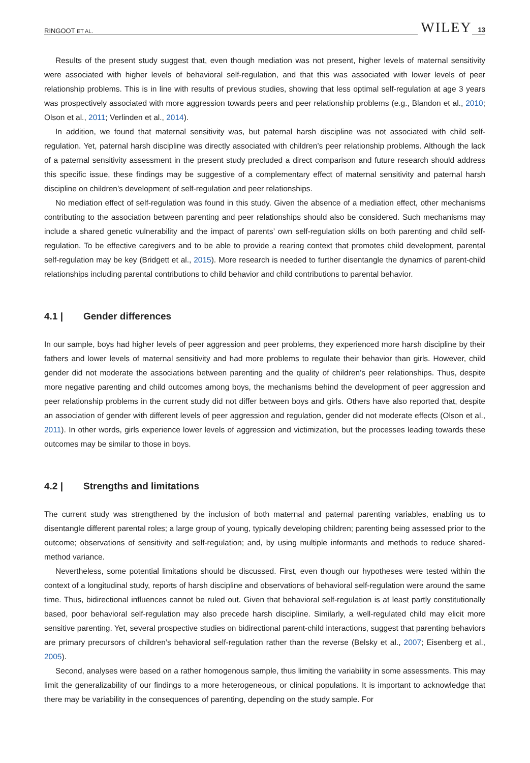RINGOOT ET AL. WILEY 13
Results of the present study suggest that, even though mediation was not present, higher levels of maternal sensitivity were associated with higher levels of behavioral self-regulation, and that this was associated with lower levels of peer relationship problems. This is in line with results of previous studies, showing that less optimal self-regulation at age 3 years was prospectively associated with more aggression towards peers and peer relationship problems (e.g., Blandon et al., 2010; Olson et al., 2011; Verlinden et al., 2014).
In addition, we found that maternal sensitivity was, but paternal harsh discipline was not associated with child self-regulation. Yet, paternal harsh discipline was directly associated with children’s peer relationship problems. Although the lack of a paternal sensitivity assessment in the present study precluded a direct comparison and future research should address this specific issue, these findings may be suggestive of a complementary effect of maternal sensitivity and paternal harsh discipline on children’s development of self-regulation and peer relationships.
No mediation effect of self-regulation was found in this study. Given the absence of a mediation effect, other mechanisms contributing to the association between parenting and peer relationships should also be considered. Such mechanisms may include a shared genetic vulnerability and the impact of parents’ own self-regulation skills on both parenting and child self-regulation. To be effective caregivers and to be able to provide a rearing context that promotes child development, parental self-regulation may be key (Bridgett et al., 2015). More research is needed to further disentangle the dynamics of parent-child relationships including parental contributions to child behavior and child contributions to parental behavior.
4.1 | Gender differences
In our sample, boys had higher levels of peer aggression and peer problems, they experienced more harsh discipline by their fathers and lower levels of maternal sensitivity and had more problems to regulate their behavior than girls. However, child gender did not moderate the associations between parenting and the quality of children’s peer relationships. Thus, despite more negative parenting and child outcomes among boys, the mechanisms behind the development of peer aggression and peer relationship problems in the current study did not differ between boys and girls. Others have also reported that, despite an association of gender with different levels of peer aggression and regulation, gender did not moderate effects (Olson et al., 2011). In other words, girls experience lower levels of aggression and victimization, but the processes leading towards these outcomes may be similar to those in boys.
4.2 | Strengths and limitations
The current study was strengthened by the inclusion of both maternal and paternal parenting variables, enabling us to disentangle different parental roles; a large group of young, typically developing children; parenting being assessed prior to the outcome; observations of sensitivity and self-regulation; and, by using multiple informants and methods to reduce shared-method variance.
Nevertheless, some potential limitations should be discussed. First, even though our hypotheses were tested within the context of a longitudinal study, reports of harsh discipline and observations of behavioral self-regulation were around the same time. Thus, bidirectional influences cannot be ruled out. Given that behavioral self-regulation is at least partly constitutionally based, poor behavioral self-regulation may also precede harsh discipline. Similarly, a well-regulated child may elicit more sensitive parenting. Yet, several prospective studies on bidirectional parent-child interactions, suggest that parenting behaviors are primary precursors of children’s behavioral self-regulation rather than the reverse (Belsky et al., 2007; Eisenberg et al., 2005).
Second, analyses were based on a rather homogenous sample, thus limiting the variability in some assessments. This may limit the generalizability of our findings to a more heterogeneous, or clinical populations. It is important to acknowledge that there may be variability in the consequences of parenting, depending on the study sample. For